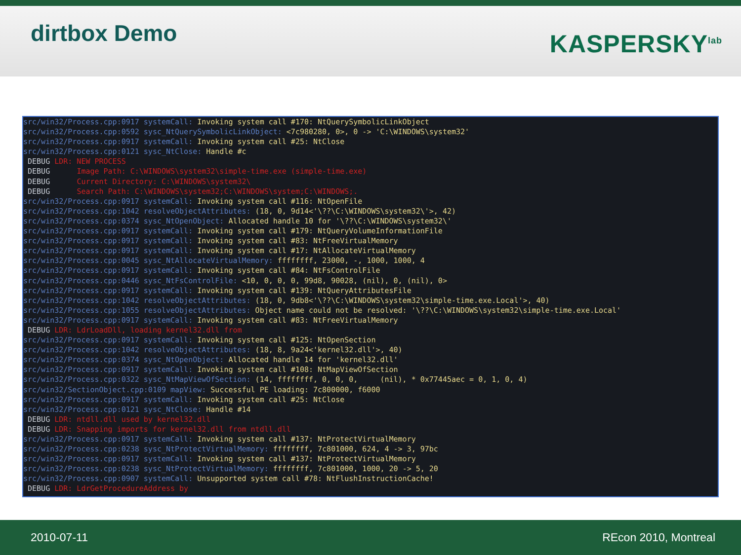dirtbox Demo
KASPERSKY<sup>lab</sup>
src/win32/Process.cpp:0917 systemCall: Invoking system call #170: NtQuerySymbolicLinkObject src/win32/Process.cpp:0592 sysc_NtQuerySymbolicLinkObject: <7c980280, 0>, 0 -> 'C:\WINDOWS\system32' src/win32/Process.cpp:0917 systemCall: Invoking system call #25: NtClose src/win32/Process.cpp:0121 sysc_NtClose: Handle #c DEBUG LDR: NEW PROCESS DEBUG Image Path: C:\WINDOWS\system32\simple-time.exe (simple-time.exe) DEBUG Current Directory: C:\WINDOWS\system32\ DEBUG Search Path: C:\WINDOWS\system32;C:\WINDOWS\system;C:\WINDOWS;. src/win32/Process.cpp:0917 systemCall: Invoking system call #116: NtOpenFile src/win32/Process.cpp:1042 resolveObjectAttributes: (18, 0, 9d14<'\??\C:\WINDOWS\system32\'>, 42) src/win32/Process.cpp:0374 sysc_NtOpenObject: Allocated handle 10 for '\??\C:\WINDOWS\system32\' src/win32/Process.cpp:0917 systemCall: Invoking system call #179: NtQueryVolumeInformationFile src/win32/Process.cpp:0917 systemCall: Invoking system call #83: NtFreeVirtualMemory src/win32/Process.cpp:0917 systemCall: Invoking system call #17: NtAllocateVirtualMemory src/win32/Process.cpp:0045 sysc_NtAllocateVirtualMemory: ffffffff, 23000, -, 1000, 1000, 4 src/win32/Process.cpp:0917 systemCall: Invoking system call #84: NtFsControlFile src/win32/Process.cpp:0446 sysc_NtFsControlFile: <10, 0, 0, 0, 99d8, 90028, (nil), 0, (nil), 0> src/win32/Process.cpp:0917 systemCall: Invoking system call #139: NtQueryAttributesFile src/win32/Process.cpp:1042 resolveObjectAttributes: (18, 0, 9db8<'\??\C:\WINDOWS\system32\simple-time.exe.Local'>, 40) src/win32/Process.cpp:1055 resolveObjectAttributes: Object name could not be resolved: '\??\C:\WINDOWS\system32\simple-time.exe.Local' src/win32/Process.cpp:0917 systemCall: Invoking system call #83: NtFreeVirtualMemory DEBUG LDR: LdrLoadDll, loading kernel32.dll from src/win32/Process.cpp:0917 systemCall: Invoking system call #125: NtOpenSection src/win32/Process.cpp:1042 resolveObjectAttributes: (18, 8, 9a24<'kernel32.dll'>, 40) src/win32/Process.cpp:0374 sysc_NtOpenObject: Allocated handle 14 for 'kernel32.dll' src/win32/Process.cpp:0917 systemCall: Invoking system call #108: NtMapViewOfSection src/win32/Process.cpp:0322 sysc_NtMapViewOfSection: (14, ffffffff, 0, 0, 0, (nil), * 0x77445aec = 0, 1, 0, 4) src/win32/SectionObject.cpp:0109 mapView: Successful PE loading: 7c800000, f6000 src/win32/Process.cpp:0917 systemCall: Invoking system call #25: NtClose src/win32/Process.cpp:0121 sysc_NtClose: Handle #14 DEBUG LDR: ntdll.dll used by kernel32.dll DEBUG LDR: Snapping imports for kernel32.dll from ntdll.dll src/win32/Process.cpp:0917 systemCall: Invoking system call #137: NtProtectVirtualMemory src/win32/Process.cpp:0238 sysc_NtProtectVirtualMemory: ffffffff, 7c801000, 624, 4 -> 3, 97bc src/win32/Process.cpp:0917 systemCall: Invoking system call #137: NtProtectVirtualMemory src/win32/Process.cpp:0238 sysc_NtProtectVirtualMemory: ffffffff, 7c801000, 1000, 20 -> 5, 20 src/win32/Process.cpp:0907 systemCall: Unsupported system call #78: NtFlushInstructionCache! DEBUG LDR: LdrGetProcedureAddress by
2010-07-11 REcon 2010, Montreal